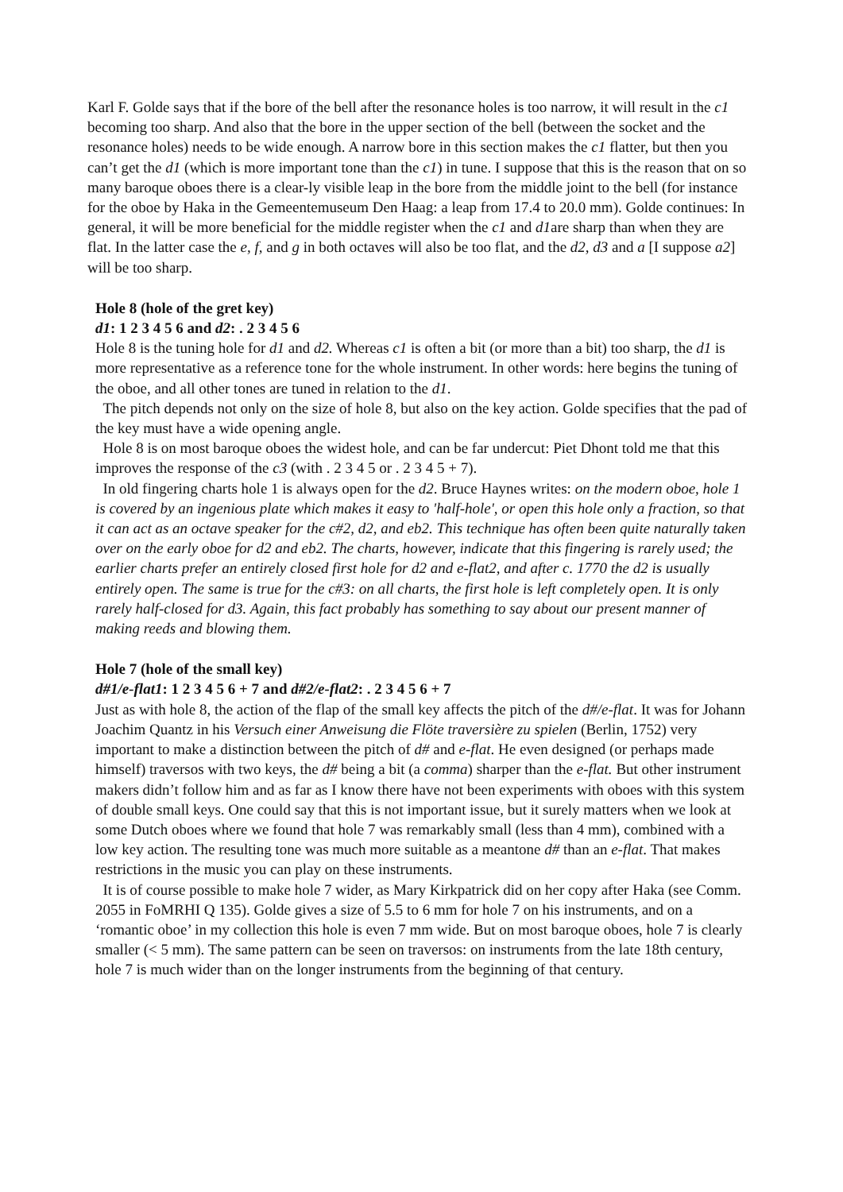Karl F. Golde says that if the bore of the bell after the resonance holes is too narrow, it will result in the c1 becoming too sharp. And also that the bore in the upper section of the bell (between the socket and the resonance holes) needs to be wide enough. A narrow bore in this section makes the c1 flatter, but then you can’t get the d1 (which is more important tone than the c1) in tune. I suppose that this is the reason that on so many baroque oboes there is a clear-ly visible leap in the bore from the middle joint to the bell (for instance for the oboe by Haka in the Gemeentemuseum Den Haag: a leap from 17.4 to 20.0 mm). Golde continues: In general, it will be more beneficial for the middle register when the c1 and d1are sharp than when they are flat. In the latter case the e, f, and g in both octaves will also be too flat, and the d2, d3 and a [I suppose a2] will be too sharp.
Hole 8 (hole of the gret key)
d1: 1 2 3 4 5 6 and d2: . 2 3 4 5 6
Hole 8 is the tuning hole for d1 and d2. Whereas c1 is often a bit (or more than a bit) too sharp, the d1 is more representative as a reference tone for the whole instrument. In other words: here begins the tuning of the oboe, and all other tones are tuned in relation to the d1.
The pitch depends not only on the size of hole 8, but also on the key action. Golde specifies that the pad of the key must have a wide opening angle.
Hole 8 is on most baroque oboes the widest hole, and can be far undercut: Piet Dhont told me that this improves the response of the c3 (with . 2 3 4 5 or . 2 3 4 5 + 7).
In old fingering charts hole 1 is always open for the d2. Bruce Haynes writes: on the modern oboe, hole 1 is covered by an ingenious plate which makes it easy to 'half-hole', or open this hole only a fraction, so that it can act as an octave speaker for the c#2, d2, and eb2. This technique has often been quite naturally taken over on the early oboe for d2 and eb2. The charts, however, indicate that this fingering is rarely used; the earlier charts prefer an entirely closed first hole for d2 and e-flat2, and after c. 1770 the d2 is usually entirely open. The same is true for the c#3: on all charts, the first hole is left completely open. It is only rarely half-closed for d3. Again, this fact probably has something to say about our present manner of making reeds and blowing them.
Hole 7 (hole of the small key)
d#1/e-flat1: 1 2 3 4 5 6 + 7 and d#2/e-flat2: . 2 3 4 5 6 + 7
Just as with hole 8, the action of the flap of the small key affects the pitch of the d#/e-flat. It was for Johann Joachim Quantz in his Versuch einer Anweisung die Flöte traversière zu spielen (Berlin, 1752) very important to make a distinction between the pitch of d# and e-flat. He even designed (or perhaps made himself) traversos with two keys, the d# being a bit (a comma) sharper than the e-flat. But other instrument makers didn’t follow him and as far as I know there have not been experiments with oboes with this system of double small keys. One could say that this is not important issue, but it surely matters when we look at some Dutch oboes where we found that hole 7 was remarkably small (less than 4 mm), combined with a low key action. The resulting tone was much more suitable as a meantone d# than an e-flat. That makes restrictions in the music you can play on these instruments.
It is of course possible to make hole 7 wider, as Mary Kirkpatrick did on her copy after Haka (see Comm. 2055 in FoMRHI Q 135). Golde gives a size of 5.5 to 6 mm for hole 7 on his instruments, and on a ‘romantic oboe’ in my collection this hole is even 7 mm wide. But on most baroque oboes, hole 7 is clearly smaller (< 5 mm). The same pattern can be seen on traversos: on instruments from the late 18th century, hole 7 is much wider than on the longer instruments from the beginning of that century.